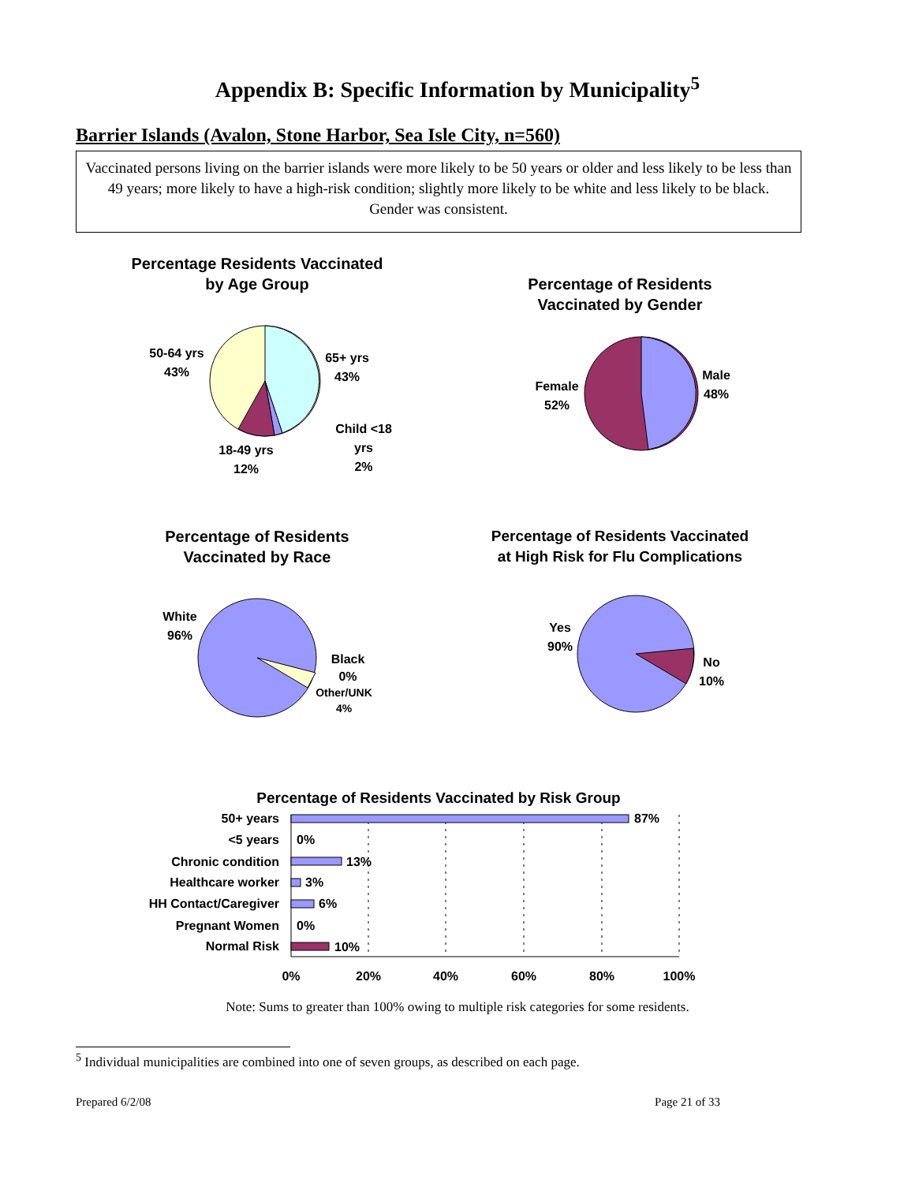Appendix B: Specific Information by Municipality<sup>5</sup>
Barrier Islands (Avalon, Stone Harbor, Sea Isle City, n=560)
Vaccinated persons living on the barrier islands were more likely to be 50 years or older and less likely to be less than 49 years; more likely to have a high-risk condition; slightly more likely to be white and less likely to be black. Gender was consistent.
Percentage Residents Vaccinated
by Age Group
50-64 yrs
43%
65+ yrs
43%
Child <18
yrs
2%
18-49 yrs
12%
Percentage of Residents
Vaccinated by Gender
Female
52%
Male
48%
Percentage of Residents
Vaccinated by Race
White
96%
Black
0%
Other/UNK
4%
Percentage of Residents Vaccinated
at High Risk for Flu Complications
Yes
90%
No
10%
Percentage of Residents Vaccinated by Risk Group
50+ years
<5 years
Chronic condition
Healthcare worker
HH Contact/Caregiver
Pregnant Women
Normal Risk
87%
0%
13%
3%
6%
0%
10%
0%
20%
40%
60%
80%
100%
Note: Sums to greater than 100% owing to multiple risk categories for some residents.
<sup>5</sup> Individual municipalities are combined into one of seven groups, as described on each page.
Prepared 6/2/08 Page 21 of 33